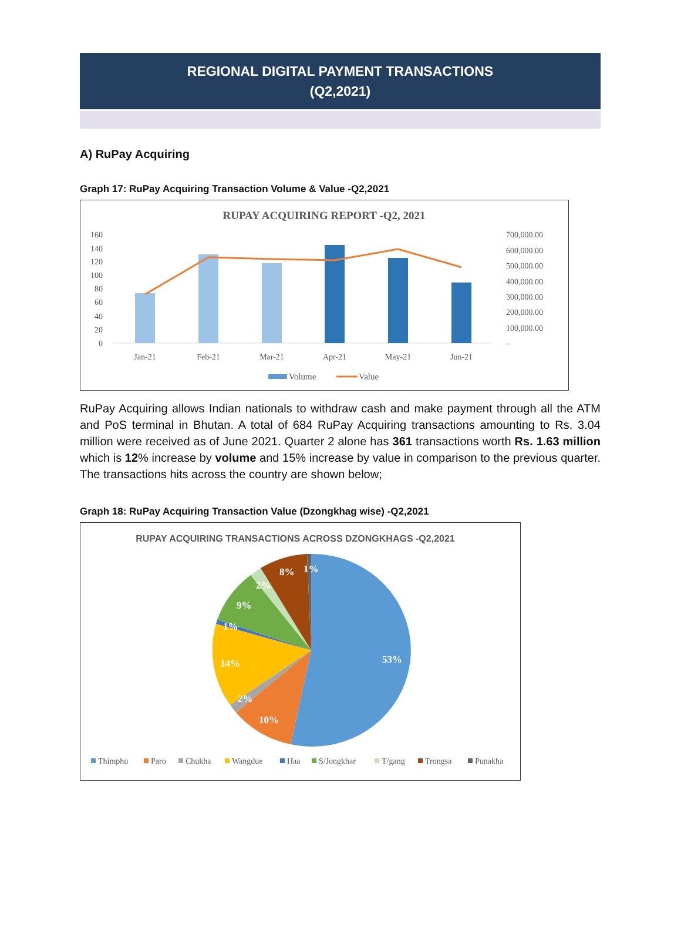REGIONAL DIGITAL PAYMENT TRANSACTIONS
(Q2,2021)
A) RuPay Acquiring
Graph 17: RuPay Acquiring Transaction Volume & Value -Q2,2021
RUPAY ACQUIRING REPORT -Q2, 2021
160
140
120
100
80
60
40
20
0
700,000.00
600,000.00
500,000.00
400,000.00
300,000.00
200,000.00
100,000.00
-
Jan-21
Feb-21
Mar-21
Apr-21
May-21
Jun-21
Volume
Value
RuPay Acquiring allows Indian nationals to withdraw cash and make payment through all the ATM and PoS terminal in Bhutan. A total of 684 RuPay Acquiring transactions amounting to Rs. 3.04 million were received as of June 2021. Quarter 2 alone has 361 transactions worth Rs. 1.63 million which is 12% increase by volume and 15% increase by value in comparison to the previous quarter. The transactions hits across the country are shown below;
Graph 18: RuPay Acquiring Transaction Value (Dzongkhag wise) -Q2,2021
RUPAY ACQUIRING TRANSACTIONS ACROSS DZONGKHAGS -Q2,2021
53%
10%
2%
14%
1%
9%
2%
8%
1%
Thimphu
Paro
Chukha
Wangdue
Haa
S/Jongkhar
T/gang
Trongsa
Punakha